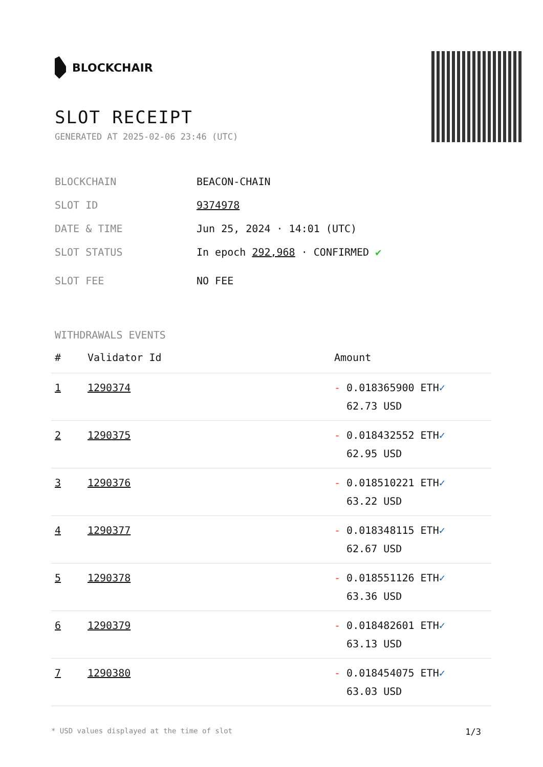BLOCKCHAIR
SLOT RECEIPT
GENERATED AT 2025-02-06 23:46 (UTC)
BLOCKCHAIN BEACON-CHAIN
SLOT ID 9374978
DATE & TIME Jun 25, 2024 · 14:01 (UTC)
SLOT STATUS In epoch 292,968 · CONFIRMED ✔
SLOT FEE NO FEE
WITHDRAWALS EVENTS
| # | Validator Id | Amount |
| --- | --- | --- |
| 1 | 1290374 | - 0.018365900 ETH ✓ 62.73 USD |
| 2 | 1290375 | - 0.018432552 ETH ✓ 62.95 USD |
| 3 | 1290376 | - 0.018510221 ETH ✓ 63.22 USD |
| 4 | 1290377 | - 0.018348115 ETH ✓ 62.67 USD |
| 5 | 1290378 | - 0.018551126 ETH ✓ 63.36 USD |
| 6 | 1290379 | - 0.018482601 ETH ✓ 63.13 USD |
| 7 | 1290380 | - 0.018454075 ETH ✓ 63.03 USD |
* USD values displayed at the time of slot 1/3